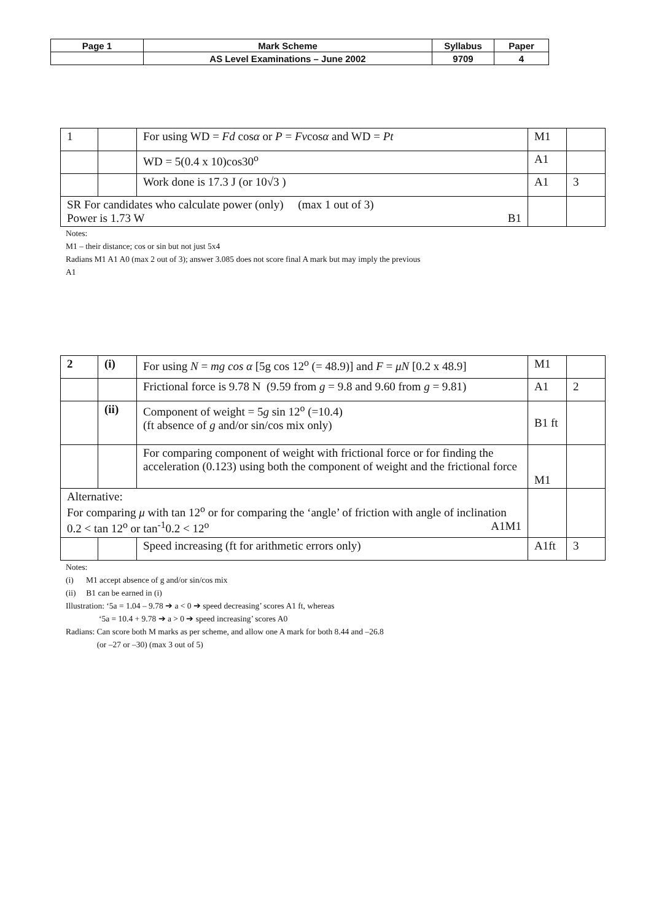| Page 1 | Mark Scheme | Syllabus | Paper |
| | AS Level Examinations – June 2002 | 9709 | 4 |
| 1 | | For using WD = Fd cos α or P = Fv cos α and WD = Pt | M1 | |
| | | WD = 5(0.4 x 10)cos30<sup>o</sup> | A1 | |
| | | Work done is 17.3 J (or 10√3 ) | A1 | 3 |
| SR For candidates who calculate power (only) (max 1 out of 3) Power is 1.73 W B1 | | | | |
Notes:
M1 – their distance; cos or sin but not just 5x4
Radians M1 A1 A0 (max 2 out of 3); answer 3.085 does not score final A mark but may imply the previous
A1
| 2 | (i) | For using N = mg cos α [5g cos 12<sup>o</sup> (= 48.9)] and F = μN [0.2 x 48.9] | M1 | |
| | | Frictional force is 9.78 N (9.59 from g = 9.8 and 9.60 from g = 9.81) | A1 | 2 |
| | (ii) | Component of weight = 5 g sin 12<sup>o</sup> (=10.4) (ft absence of g and/or sin/cos mix only) | B1 ft | |
| | | For comparing component of weight with frictional force or for finding the acceleration (0.123) using both the component of weight and the frictional force | M1 | |
| Alternative: For comparing μ with tan 12<sup>o</sup> or for comparing the ‘angle’ of friction with angle of inclination M1 0.2 < tan 12<sup>o</sup> or tan<sup>-1</sup>0.2 < 12<sup>o</sup> A1 | | | | |
| | | Speed increasing (ft for arithmetic errors only) | A1ft | 3 |
Notes:
(i) M1 accept absence of g and/or sin/cos mix
(ii) B1 can be earned in (i)
Illustration: ‘5a = 1.04 – 9.78 ➔ a < 0 ➔ speed decreasing’ scores A1 ft, whereas
‘5a = 10.4 + 9.78 ➔ a > 0 ➔ speed increasing’ scores A0
Radians: Can score both M marks as per scheme, and allow one A mark for both 8.44 and –26.8
(or –27 or –30) (max 3 out of 5)